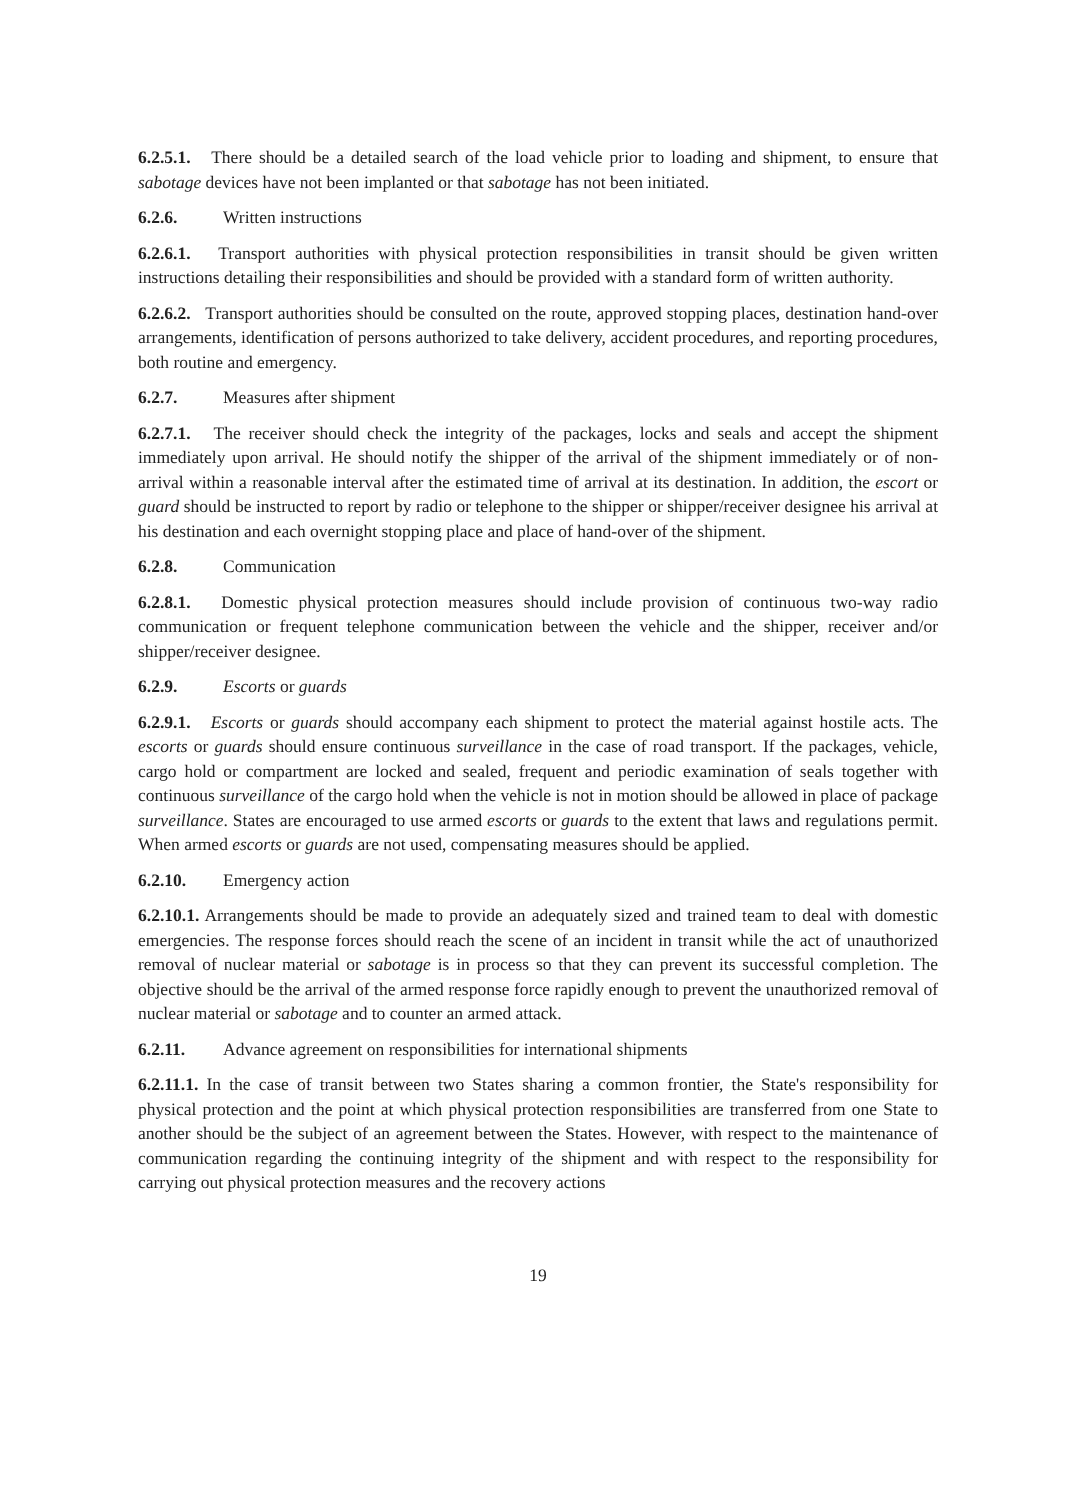6.2.5.1. There should be a detailed search of the load vehicle prior to loading and shipment, to ensure that sabotage devices have not been implanted or that sabotage has not been initiated.
6.2.6. Written instructions
6.2.6.1. Transport authorities with physical protection responsibilities in transit should be given written instructions detailing their responsibilities and should be provided with a standard form of written authority.
6.2.6.2. Transport authorities should be consulted on the route, approved stopping places, destination hand-over arrangements, identification of persons authorized to take delivery, accident procedures, and reporting procedures, both routine and emergency.
6.2.7. Measures after shipment
6.2.7.1. The receiver should check the integrity of the packages, locks and seals and accept the shipment immediately upon arrival. He should notify the shipper of the arrival of the shipment immediately or of non-arrival within a reasonable interval after the estimated time of arrival at its destination. In addition, the escort or guard should be instructed to report by radio or telephone to the shipper or shipper/receiver designee his arrival at his destination and each overnight stopping place and place of hand-over of the shipment.
6.2.8. Communication
6.2.8.1. Domestic physical protection measures should include provision of continuous two-way radio communication or frequent telephone communication between the vehicle and the shipper, receiver and/or shipper/receiver designee.
6.2.9. Escorts or guards
6.2.9.1. Escorts or guards should accompany each shipment to protect the material against hostile acts. The escorts or guards should ensure continuous surveillance in the case of road transport. If the packages, vehicle, cargo hold or compartment are locked and sealed, frequent and periodic examination of seals together with continuous surveillance of the cargo hold when the vehicle is not in motion should be allowed in place of package surveillance. States are encouraged to use armed escorts or guards to the extent that laws and regulations permit. When armed escorts or guards are not used, compensating measures should be applied.
6.2.10. Emergency action
6.2.10.1. Arrangements should be made to provide an adequately sized and trained team to deal with domestic emergencies. The response forces should reach the scene of an incident in transit while the act of unauthorized removal of nuclear material or sabotage is in process so that they can prevent its successful completion. The objective should be the arrival of the armed response force rapidly enough to prevent the unauthorized removal of nuclear material or sabotage and to counter an armed attack.
6.2.11. Advance agreement on responsibilities for international shipments
6.2.11.1. In the case of transit between two States sharing a common frontier, the State's responsibility for physical protection and the point at which physical protection responsibilities are transferred from one State to another should be the subject of an agreement between the States. However, with respect to the maintenance of communication regarding the continuing integrity of the shipment and with respect to the responsibility for carrying out physical protection measures and the recovery actions
19